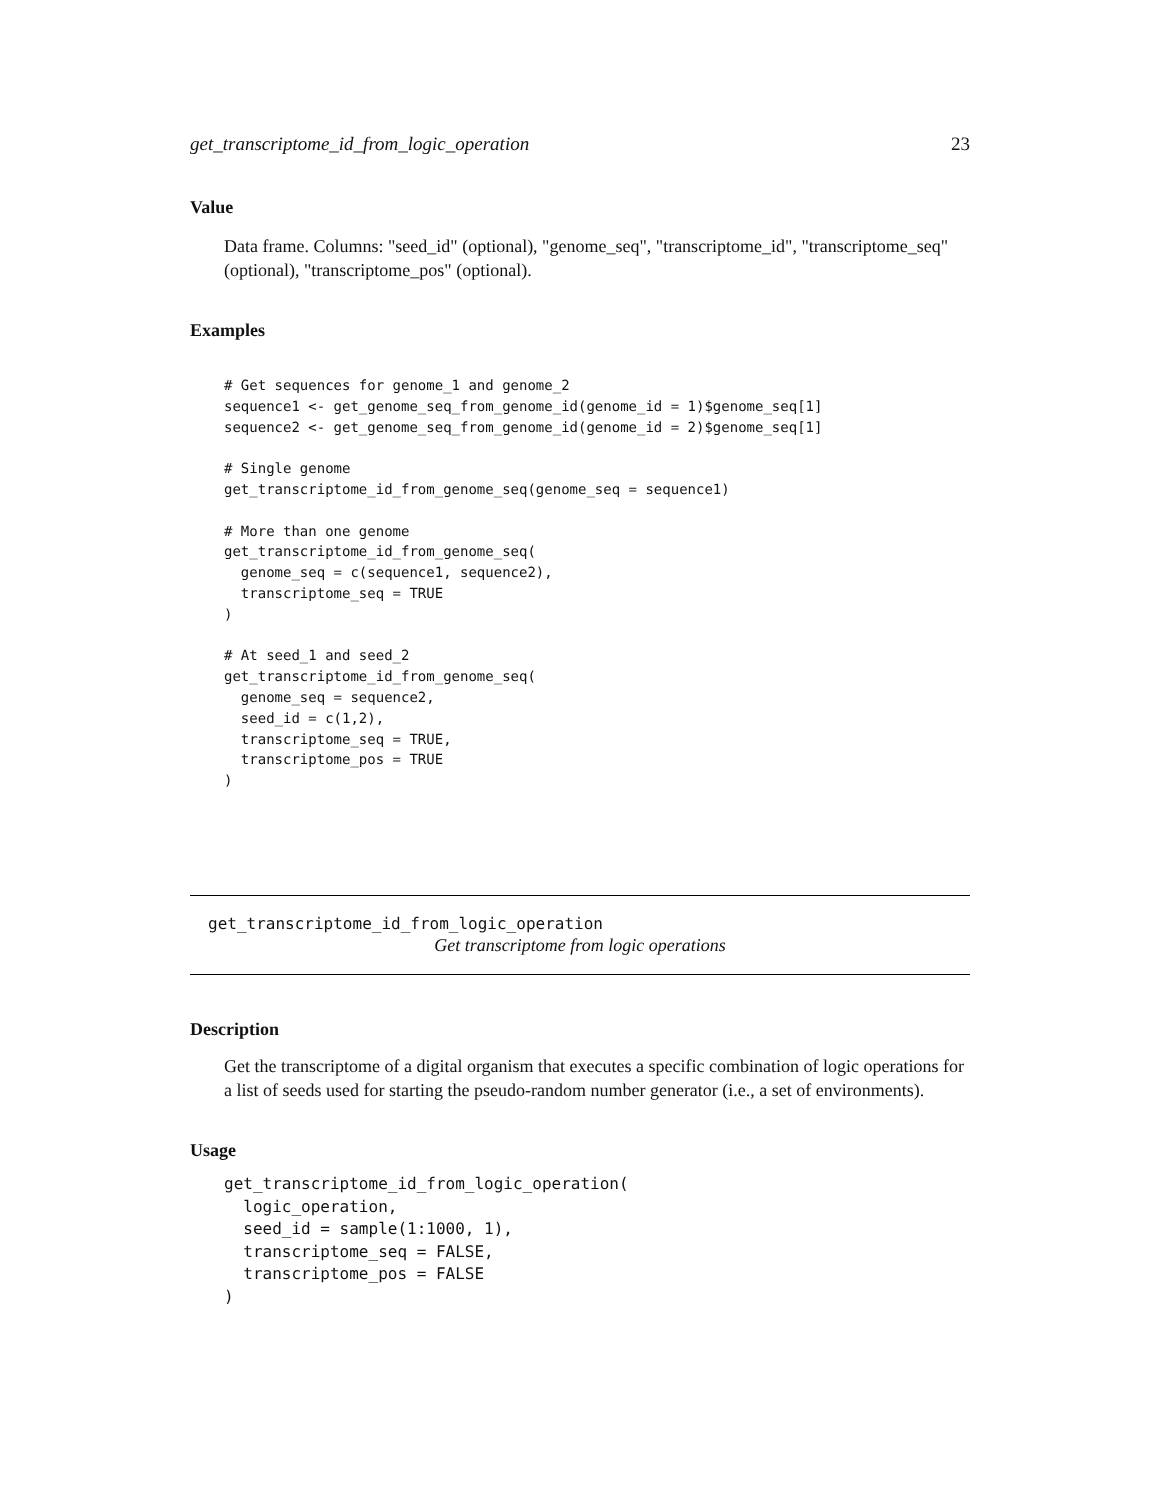get_transcriptome_id_from_logic_operation 23
Value
Data frame. Columns: "seed_id" (optional), "genome_seq", "transcriptome_id", "transcriptome_seq" (optional), "transcriptome_pos" (optional).
Examples
# Get sequences for genome_1 and genome_2
sequence1 <- get_genome_seq_from_genome_id(genome_id = 1)$genome_seq[1]
sequence2 <- get_genome_seq_from_genome_id(genome_id = 2)$genome_seq[1]

# Single genome
get_transcriptome_id_from_genome_seq(genome_seq = sequence1)

# More than one genome
get_transcriptome_id_from_genome_seq(
  genome_seq = c(sequence1, sequence2),
  transcriptome_seq = TRUE
)

# At seed_1 and seed_2
get_transcriptome_id_from_genome_seq(
  genome_seq = sequence2,
  seed_id = c(1,2),
  transcriptome_seq = TRUE,
  transcriptome_pos = TRUE
)
get_transcriptome_id_from_logic_operation
Get transcriptome from logic operations
Description
Get the transcriptome of a digital organism that executes a specific combination of logic operations for a list of seeds used for starting the pseudo-random number generator (i.e., a set of environments).
Usage
get_transcriptome_id_from_logic_operation(
  logic_operation,
  seed_id = sample(1:1000, 1),
  transcriptome_seq = FALSE,
  transcriptome_pos = FALSE
)